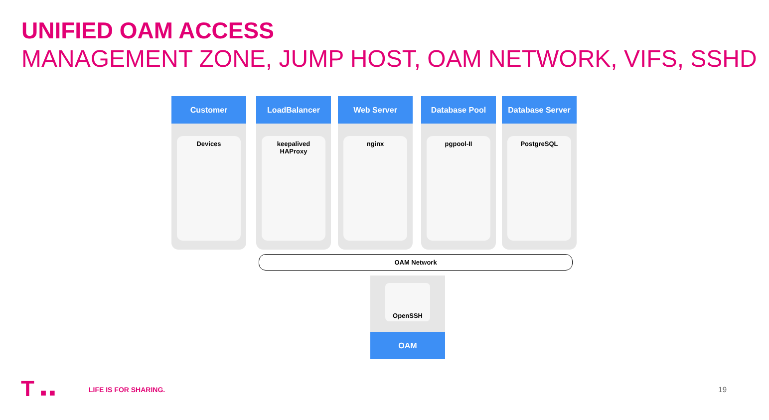UNIFIED OAM ACCESS
MANAGEMENT ZONE, JUMP HOST, OAM NETWORK, VIFS, SSHD
Customer
Devices
LoadBalancer
keepalived
HAProxy
Web Server
nginx
Database Pool
pgpool-II
Database Server
PostgreSQL
OAM Network
OpenSSH
OAM
T ■ ■ LIFE IS FOR SHARING. 19